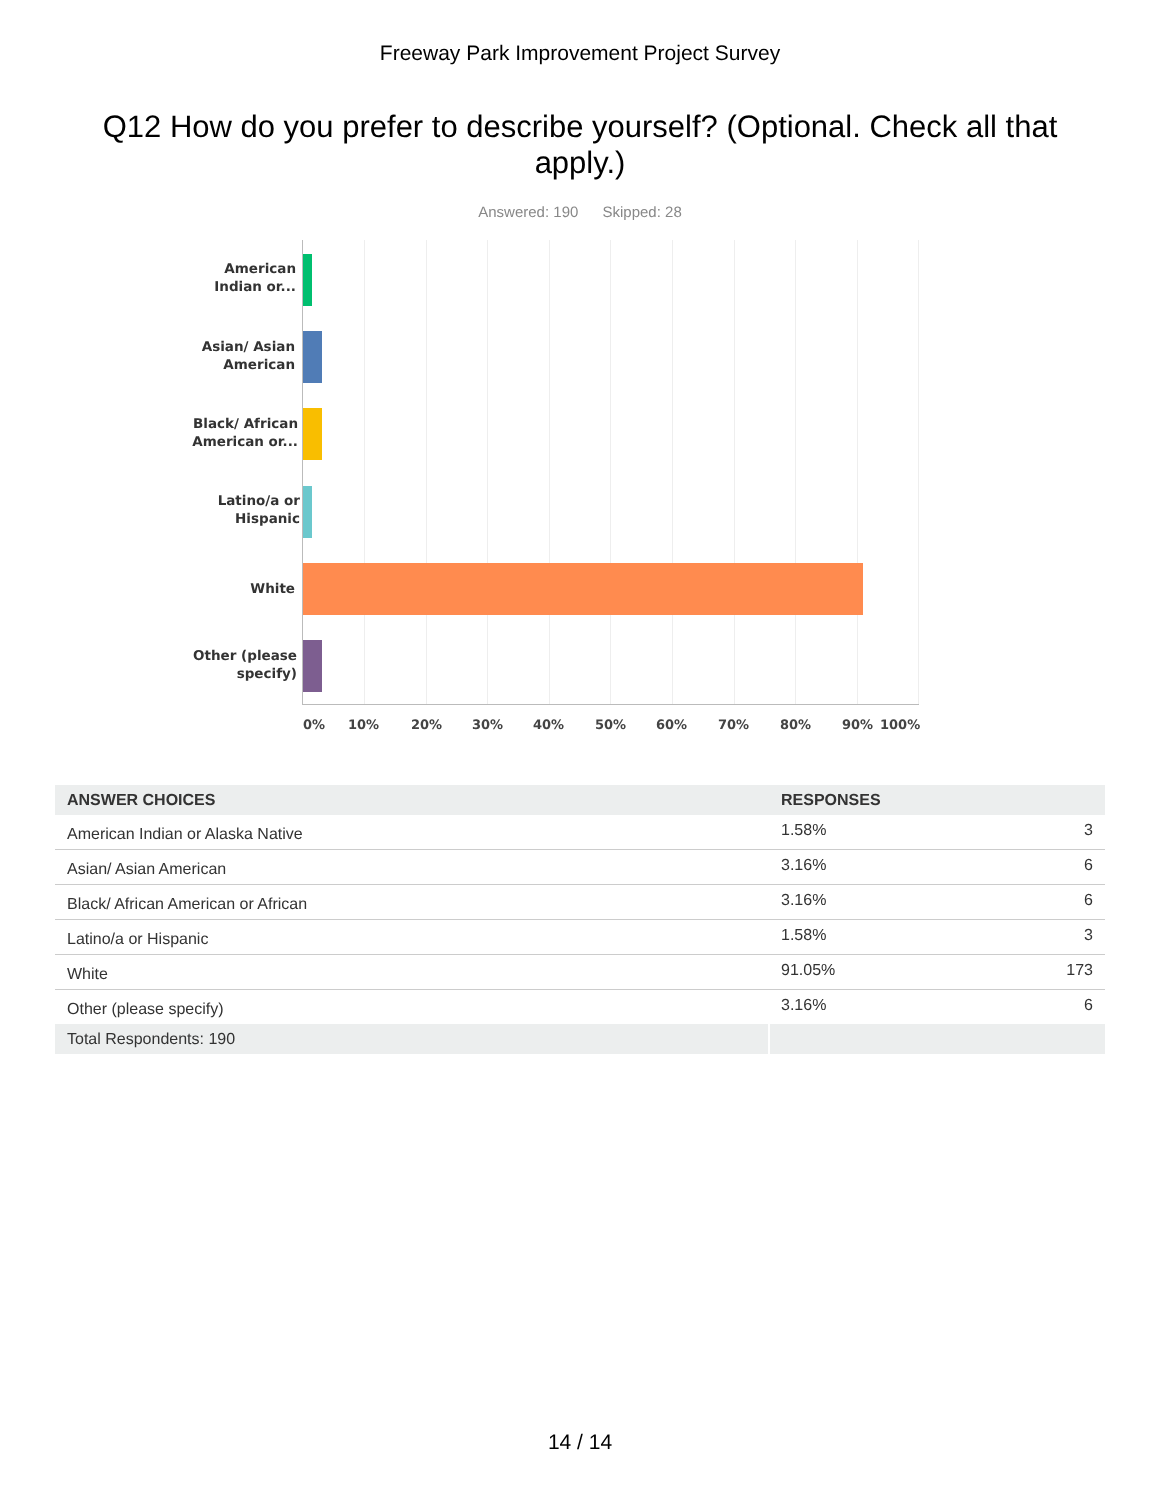Freeway Park Improvement Project Survey
Q12 How do you prefer to describe yourself? (Optional. Check all that apply.)
Answered: 190 Skipped: 28
American
Indian or...
Asian/ Asian
American
Black/ African
American or...
Latino/a or
Hispanic
White
Other (please
specify)
0% 10% 20% 30% 40% 50% 60% 70% 80% 90% 100%
| ANSWER CHOICES | RESPONSES | |
| --- | --- | --- |
| American Indian or Alaska Native | 1.58% | 3 |
| Asian/ Asian American | 3.16% | 6 |
| Black/ African American or African | 3.16% | 6 |
| Latino/a or Hispanic | 1.58% | 3 |
| White | 91.05% | 173 |
| Other (please specify) | 3.16% | 6 |
| Total Respondents: 190 | | |
14 / 14